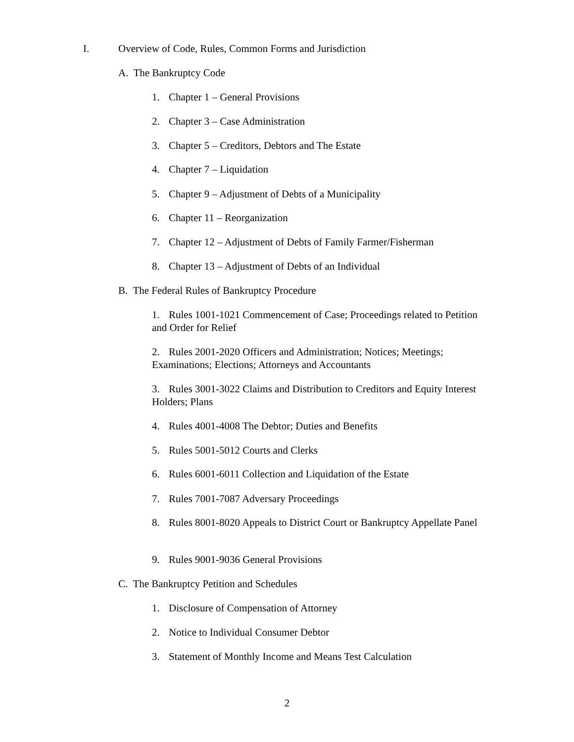I. Overview of Code, Rules, Common Forms and Jurisdiction
A. The Bankruptcy Code
1. Chapter 1 – General Provisions
2. Chapter 3 – Case Administration
3. Chapter 5 – Creditors, Debtors and The Estate
4. Chapter 7 – Liquidation
5. Chapter 9 – Adjustment of Debts of a Municipality
6. Chapter 11 – Reorganization
7. Chapter 12 – Adjustment of Debts of Family Farmer/Fisherman
8. Chapter 13 – Adjustment of Debts of an Individual
B. The Federal Rules of Bankruptcy Procedure
1. Rules 1001-1021 Commencement of Case; Proceedings related to Petition and Order for Relief
2. Rules 2001-2020 Officers and Administration; Notices; Meetings; Examinations; Elections; Attorneys and Accountants
3. Rules 3001-3022 Claims and Distribution to Creditors and Equity Interest Holders; Plans
4. Rules 4001-4008 The Debtor; Duties and Benefits
5. Rules 5001-5012 Courts and Clerks
6. Rules 6001-6011 Collection and Liquidation of the Estate
7. Rules 7001-7087 Adversary Proceedings
8. Rules 8001-8020 Appeals to District Court or Bankruptcy Appellate Panel
9. Rules 9001-9036 General Provisions
C. The Bankruptcy Petition and Schedules
1. Disclosure of Compensation of Attorney
2. Notice to Individual Consumer Debtor
3. Statement of Monthly Income and Means Test Calculation
2